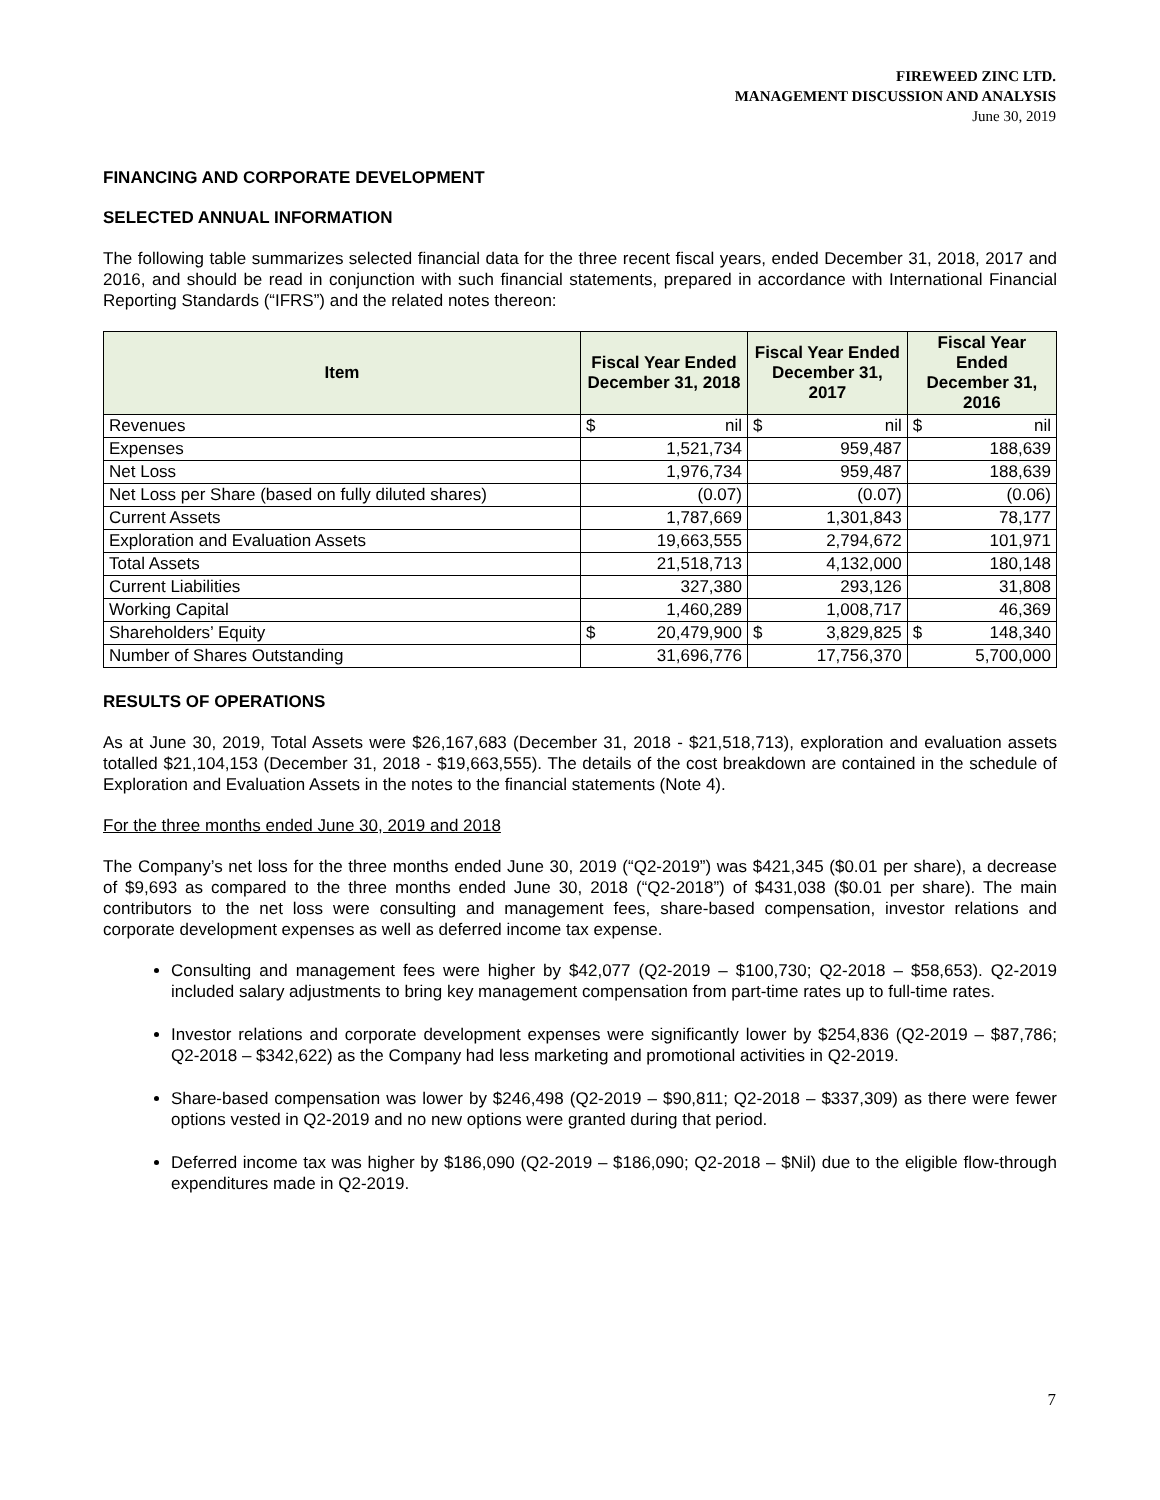FIREWEED ZINC LTD.
MANAGEMENT DISCUSSION AND ANALYSIS
June 30, 2019
FINANCING AND CORPORATE DEVELOPMENT
SELECTED ANNUAL INFORMATION
The following table summarizes selected financial data for the three recent fiscal years, ended December 31, 2018, 2017 and 2016, and should be read in conjunction with such financial statements, prepared in accordance with International Financial Reporting Standards (“IFRS”) and the related notes thereon:
| Item | Fiscal Year Ended December 31, 2018 | | Fiscal Year Ended December 31, 2017 | | Fiscal Year Ended December 31, 2016 | |
| --- | --- | --- | --- | --- | --- | --- |
| Revenues | $ | nil | $ | nil | $ | nil |
| Expenses | 1,521,734 | | 959,487 | | 188,639 | |
| Net Loss | 1,976,734 | | 959,487 | | 188,639 | |
| Net Loss per Share (based on fully diluted shares) | (0.07) | | (0.07) | | (0.06) | |
| Current Assets | 1,787,669 | | 1,301,843 | | 78,177 | |
| Exploration and Evaluation Assets | 19,663,555 | | 2,794,672 | | 101,971 | |
| Total Assets | 21,518,713 | | 4,132,000 | | 180,148 | |
| Current Liabilities | 327,380 | | 293,126 | | 31,808 | |
| Working Capital | 1,460,289 | | 1,008,717 | | 46,369 | |
| Shareholders’ Equity | $ | 20,479,900 | $ | 3,829,825 | $ | 148,340 |
| Number of Shares Outstanding | 31,696,776 | | 17,756,370 | | 5,700,000 | |
RESULTS OF OPERATIONS
As at June 30, 2019, Total Assets were $26,167,683 (December 31, 2018 - $21,518,713), exploration and evaluation assets totalled $21,104,153 (December 31, 2018 - $19,663,555). The details of the cost breakdown are contained in the schedule of Exploration and Evaluation Assets in the notes to the financial statements (Note 4).
For the three months ended June 30, 2019 and 2018
The Company’s net loss for the three months ended June 30, 2019 (“Q2-2019”) was $421,345 ($0.01 per share), a decrease of $9,693 as compared to the three months ended June 30, 2018 (“Q2-2018”) of $431,038 ($0.01 per share). The main contributors to the net loss were consulting and management fees, share-based compensation, investor relations and corporate development expenses as well as deferred income tax expense.
Consulting and management fees were higher by $42,077 (Q2-2019 – $100,730; Q2-2018 – $58,653). Q2-2019 included salary adjustments to bring key management compensation from part-time rates up to full-time rates.
Investor relations and corporate development expenses were significantly lower by $254,836 (Q2-2019 – $87,786; Q2-2018 – $342,622) as the Company had less marketing and promotional activities in Q2-2019.
Share-based compensation was lower by $246,498 (Q2-2019 – $90,811; Q2-2018 – $337,309) as there were fewer options vested in Q2-2019 and no new options were granted during that period.
Deferred income tax was higher by $186,090 (Q2-2019 – $186,090; Q2-2018 – $Nil) due to the eligible flow-through expenditures made in Q2-2019.
7